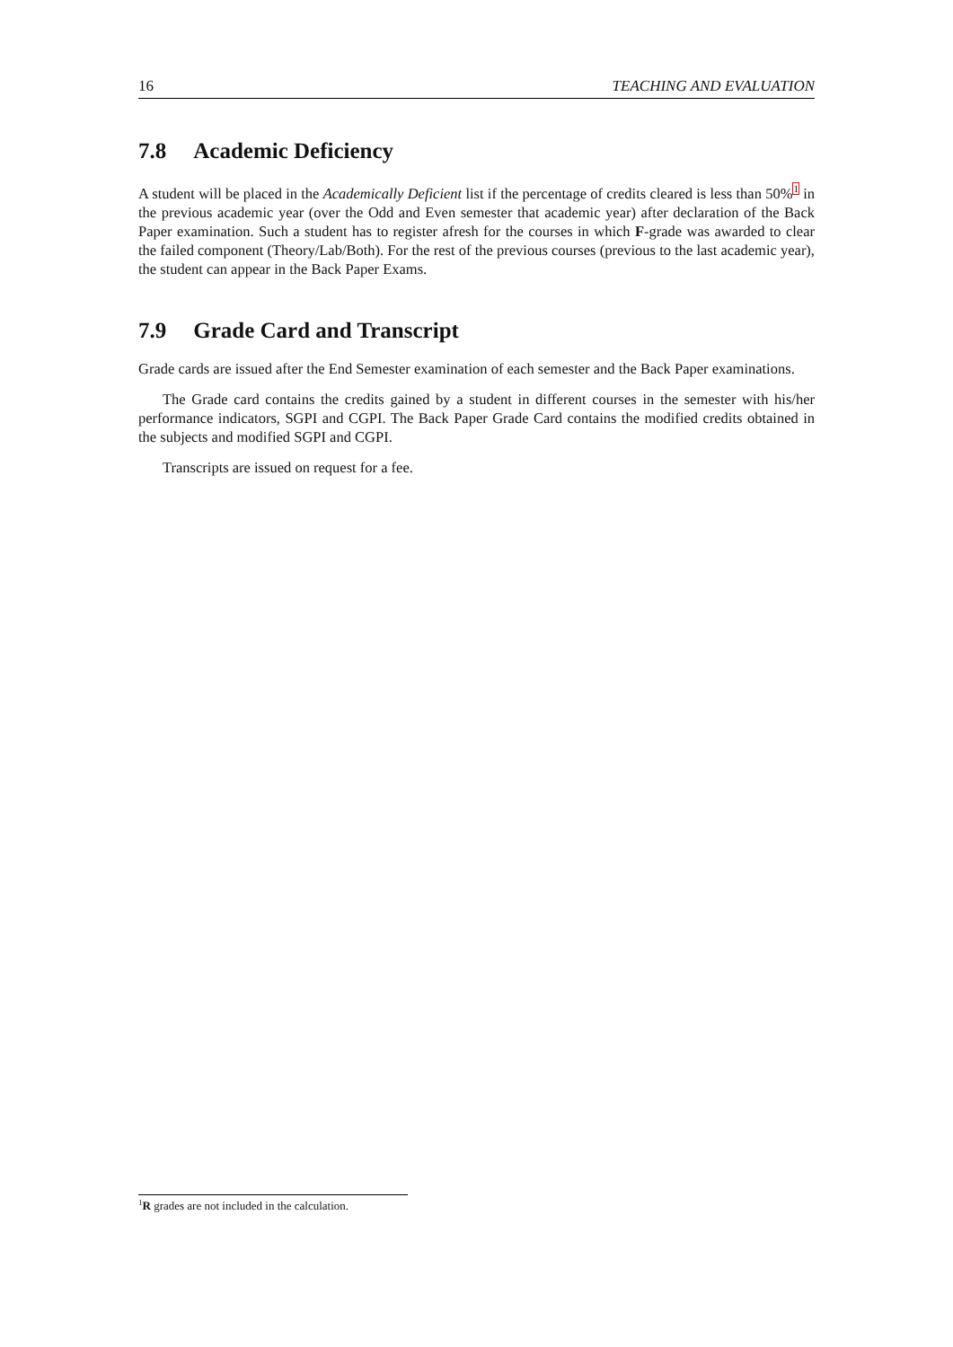16 TEACHING AND EVALUATION
7.8 Academic Deficiency
A student will be placed in the Academically Deficient list if the percentage of credits cleared is less than 50%<sup>1</sup> in the previous academic year (over the Odd and Even semester that academic year) after declaration of the Back Paper examination. Such a student has to register afresh for the courses in which F-grade was awarded to clear the failed component (Theory/Lab/Both). For the rest of the previous courses (previous to the last academic year), the student can appear in the Back Paper Exams.
7.9 Grade Card and Transcript
Grade cards are issued after the End Semester examination of each semester and the Back Paper examinations.
The Grade card contains the credits gained by a student in different courses in the semester with his/her performance indicators, SGPI and CGPI. The Back Paper Grade Card contains the modified credits obtained in the subjects and modified SGPI and CGPI.
Transcripts are issued on request for a fee.
<sup>1</sup> R grades are not included in the calculation.